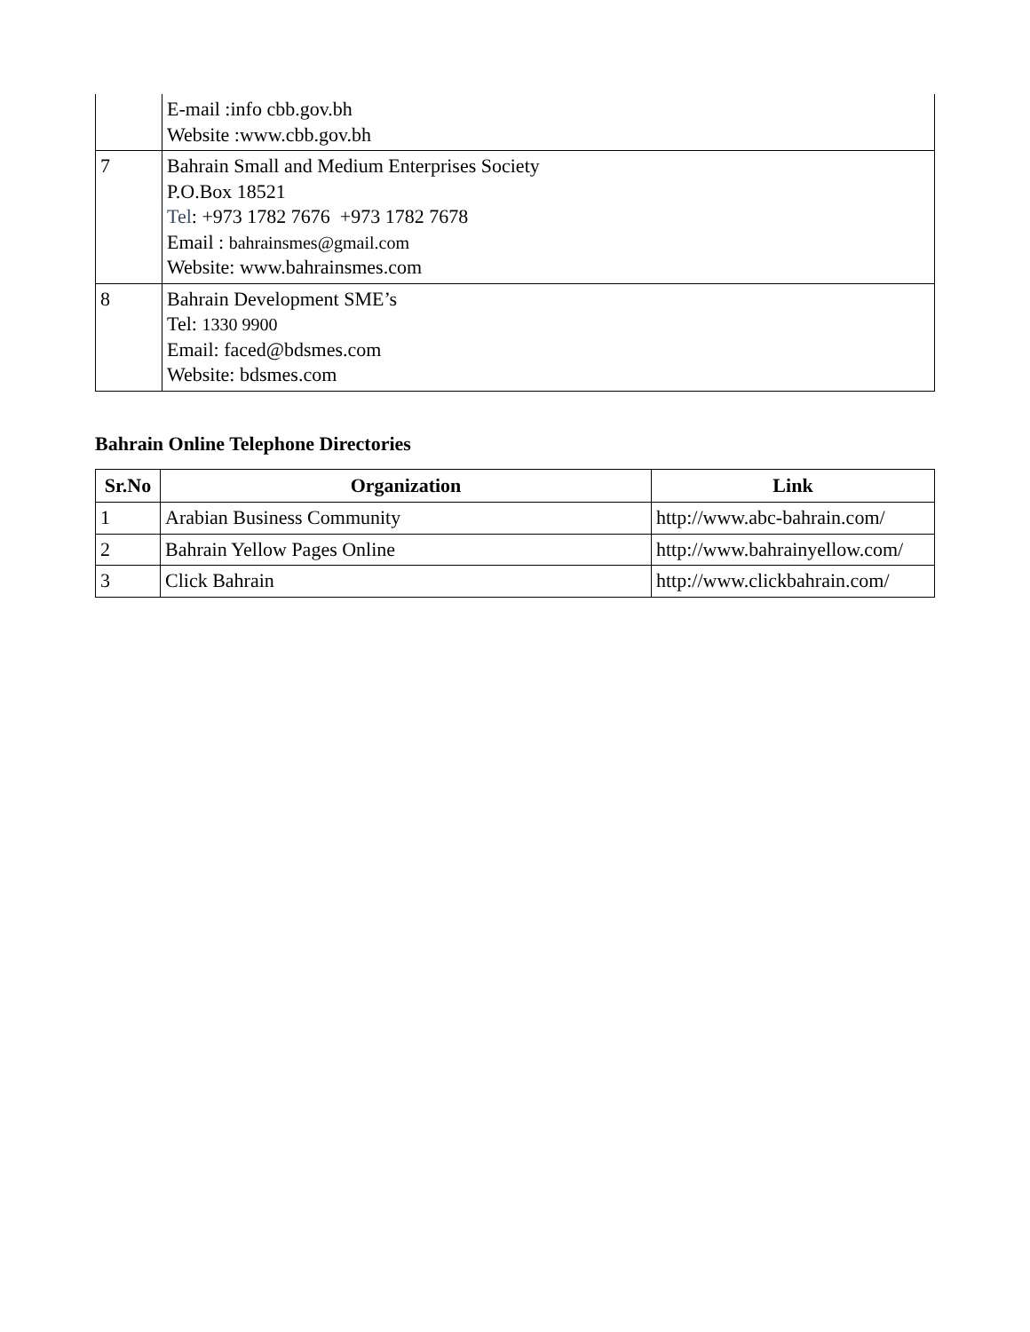| | E-mail :info cbb.gov.bh Website :www.cbb.gov.bh |
| 7 | Bahrain Small and Medium Enterprises Society P.O.Box 18521 Tel : +973 1782 7676 +973 1782 7678 Email : bahrainsmes@gmail.com Website: www.bahrainsmes.com |
| 8 | Bahrain Development SME’s Tel: 1330 9900 Email: faced@bdsmes.com Website: bdsmes.com |
Bahrain Online Telephone Directories
| Sr.No | Organization | Link |
| --- | --- | --- |
| 1 | Arabian Business Community | http://www.abc-bahrain.com/ |
| 2 | Bahrain Yellow Pages Online | http://www.bahrainyellow.com/ |
| 3 | Click Bahrain | http://www.clickbahrain.com/ |